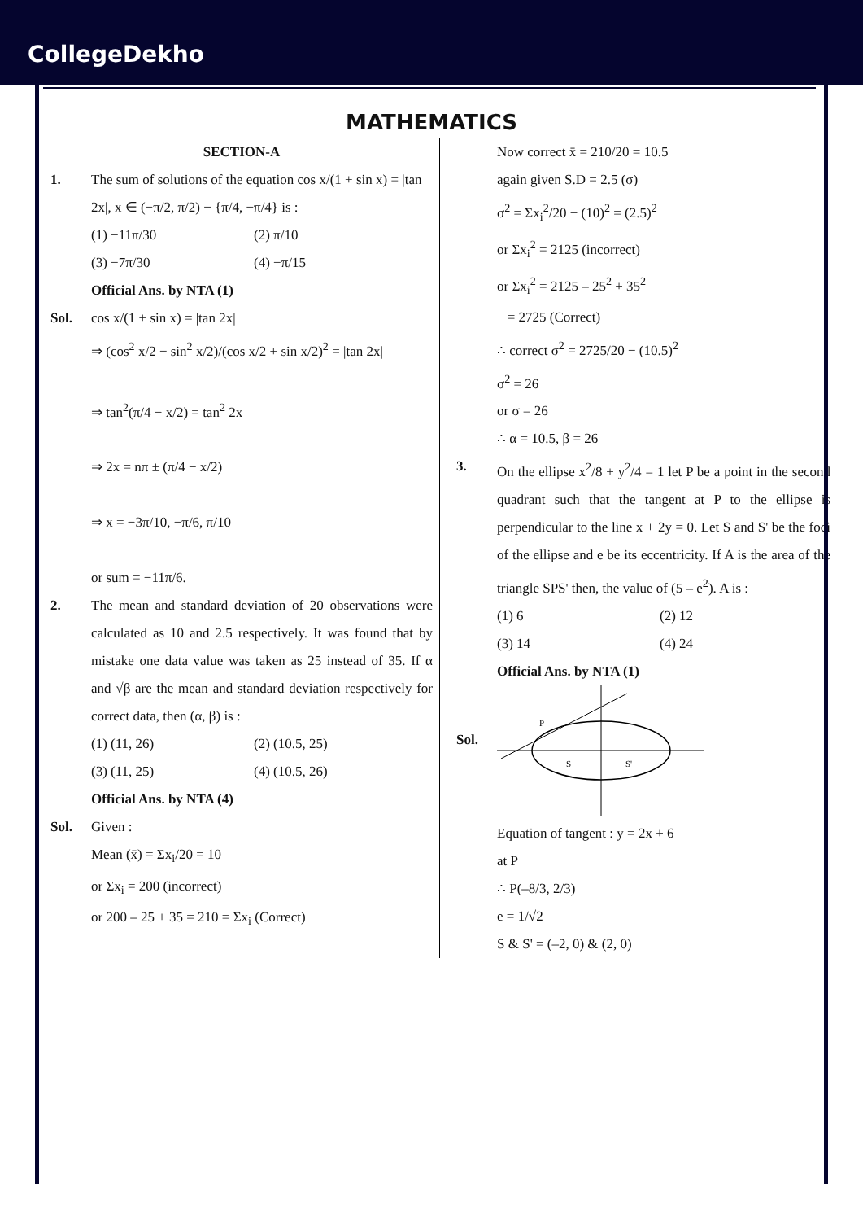CollegeDekho
MATHEMATICS
SECTION-A
1. The sum of solutions of the equation cos x/(1 + sin x) = |tan 2x|, x ∈ (−π/2, π/2) − {π/4, −π/4} is :
(1) −11π/30 (2) π/10
(3) −7π/30 (4) −π/15
Official Ans. by NTA (1)
Sol. cos x/(1 + sin x) = |tan 2x|
⇒ (cos<sup>2</sup> x/2 − sin<sup>2</sup> x/2)/(cos x/2 + sin x/2)<sup>2</sup> = |tan 2x|
⇒ tan<sup>2</sup>(π/4 − x/2) = tan<sup>2</sup> 2x
⇒ 2x = nπ ± (π/4 − x/2)
⇒ x = −3π/10, −π/6, π/10
or sum = −11π/6.
2. The mean and standard deviation of 20 observations were calculated as 10 and 2.5 respectively. It was found that by mistake one data value was taken as 25 instead of 35. If α and √β are the mean and standard deviation respectively for correct data, then (α, β) is :
(1) (11, 26) (2) (10.5, 25)
(3) (11, 25) (4) (10.5, 26)
Official Ans. by NTA (4)
Sol. Given :
Mean (x̄) = Σx<sub>i</sub>/20 = 10
or Σx<sub>i</sub> = 200 (incorrect)
or 200 – 25 + 35 = 210 = Σx<sub>i</sub> (Correct)
Now correct x̄ = 210/20 = 10.5
again given S.D = 2.5 (σ)
σ<sup>2</sup> = Σx<sub>i</sub><sup>2</sup>/20 − (10)<sup>2</sup> = (2.5)<sup>2</sup>
or Σx<sub>i</sub><sup>2</sup> = 2125 (incorrect)
or Σx<sub>i</sub><sup>2</sup> = 2125 – 25<sup>2</sup> + 35<sup>2</sup>
= 2725 (Correct)
∴ correct σ<sup>2</sup> = 2725/20 − (10.5)<sup>2</sup>
σ<sup>2</sup> = 26
or σ = 26
∴ α = 10.5, β = 26
3. On the ellipse x<sup>2</sup>/8 + y<sup>2</sup>/4 = 1 let P be a point in the second quadrant such that the tangent at P to the ellipse is perpendicular to the line x + 2y = 0. Let S and S' be the foci of the ellipse and e be its eccentricity. If A is the area of the triangle SPS' then, the value of (5 – e<sup>2</sup>). A is :
(1) 6 (2) 12
(3) 14 (4) 24
Official Ans. by NTA (1)
Sol.
P
S
S'
Equation of tangent : y = 2x + 6
at P
∴ P(–8/3, 2/3)
e = 1/√2
S & S' = (–2, 0) & (2, 0)